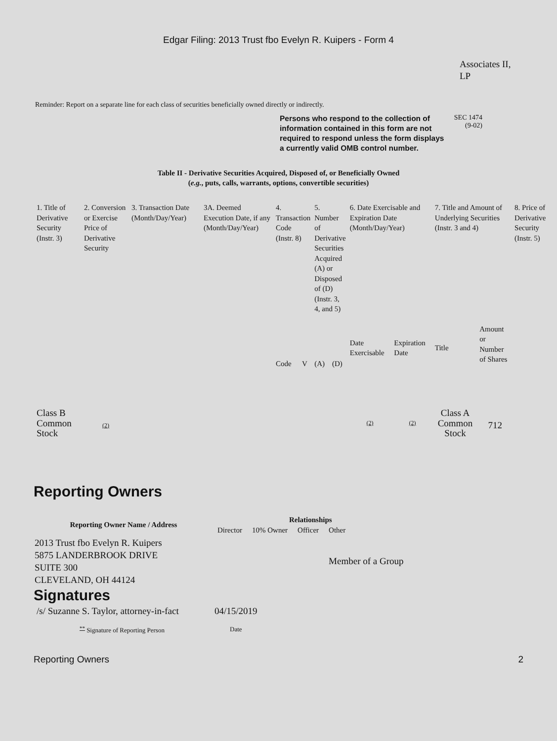Edgar Filing: 2013 Trust fbo Evelyn R. Kuipers - Form 4
Associates II,
LP
Reminder: Report on a separate line for each class of securities beneficially owned directly or indirectly.
Persons who respond to the collection of information contained in this form are not required to respond unless the form displays a currently valid OMB control number.
SEC 1474
(9-02)
Table II - Derivative Securities Acquired, Disposed of, or Beneficially Owned
(e.g., puts, calls, warrants, options, convertible securities)
| 1. Title of Derivative Security (Instr. 3) | 2. Conversion or Exercise Price of Derivative Security | 3. Transaction Date (Month/Day/Year) | 3A. Deemed Execution Date, if any (Month/Day/Year) | 4. Transaction Code (Instr. 8) | | 5. Number of Derivative Securities Acquired (A) or Disposed of (D) (Instr. 3, 4, and 5) | | 6. Date Exercisable and Expiration Date (Month/Day/Year) | | 7. Title and Amount of Underlying Securities (Instr. 3 and 4) | | 8. Price of Derivative Security (Instr. 5) |
| --- | --- | --- | --- | --- | --- | --- | --- | --- | --- | --- | --- | --- |
| | | | | Code | V | (A) | (D) | Date Exercisable | Expiration Date | Title | Amount or Number of Shares | |
| Class B Common Stock | (2) | | | | | | | (2) | (2) | Class A Common Stock | 712 | |
Reporting Owners
| Reporting Owner Name / Address | Relationships | | | |
| --- | --- | --- | --- | --- |
| | Director | 10% Owner | Officer | Other |
| 2013 Trust fbo Evelyn R. Kuipers 5875 LANDERBROOK DRIVE SUITE 300 CLEVELAND, OH 44124 | | | | Member of a Group |
Signatures
| /s/ Suzanne S. Taylor, attorney-in-fact | 04/15/2019 |
| <sup>**</sup> Signature of Reporting Person | Date |
Reporting Owners 2